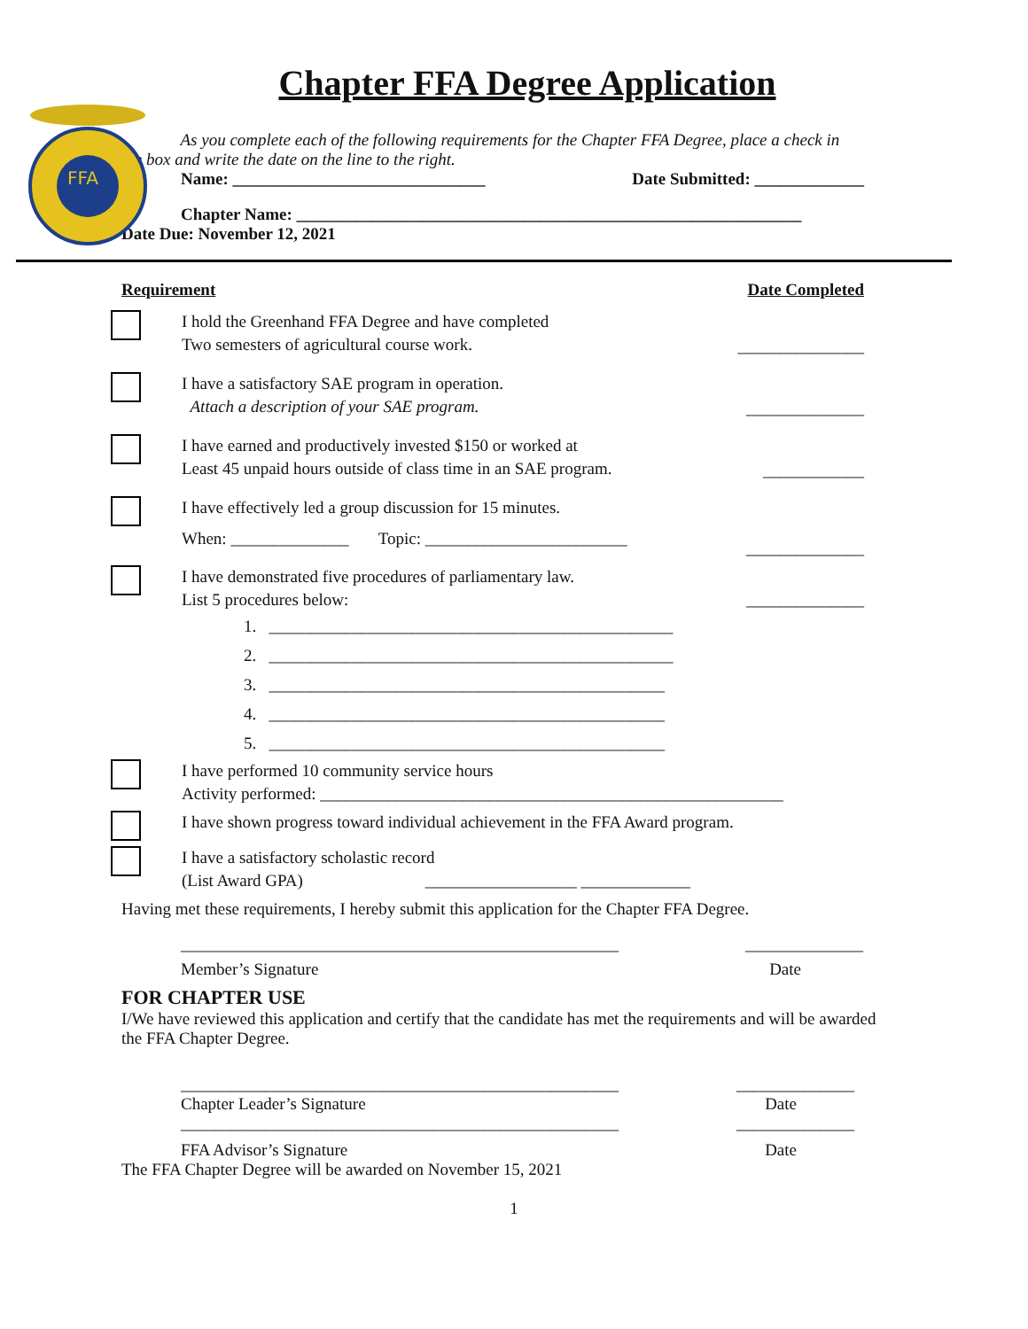FFA
Chapter FFA Degree Application
As you complete each of the following requirements for the Chapter FFA Degree, place a check in the box and write the date on the line to the right.
Name: ______________________________ Date Submitted: _____________
Chapter Name: ____________________________________________________________
Date Due: November 12, 2021
Requirement Date Completed
I hold the Greenhand FFA Degree and have completed
Two semesters of agricultural course work.
_______________
I have a satisfactory SAE program in operation.
Attach a description of your SAE program.
______________
I have earned and productively invested $150 or worked at
Least 45 unpaid hours outside of class time in an SAE program.
____________
I have effectively led a group discussion for 15 minutes.
When: ______________ Topic: ________________________
______________
I have demonstrated five procedures of parliamentary law.
List 5 procedures below: ______________
1. ________________________________________________
2. ________________________________________________
3. _______________________________________________
4. _______________________________________________
5. _______________________________________________
I have performed 10 community service hours
Activity performed: _______________________________________________________
I have shown progress toward individual achievement in the FFA Award program.
I have a satisfactory scholastic record
(List Award GPA) __________________ _____________
Having met these requirements, I hereby submit this application for the Chapter FFA Degree.
____________________________________________________ ______________
Member’s Signature Date
FOR CHAPTER USE
I/We have reviewed this application and certify that the candidate has met the requirements and will be awarded the FFA Chapter Degree.
____________________________________________________ ______________
Chapter Leader’s Signature Date
____________________________________________________ ______________
FFA Advisor’s Signature Date
The FFA Chapter Degree will be awarded on November 15, 2021
1